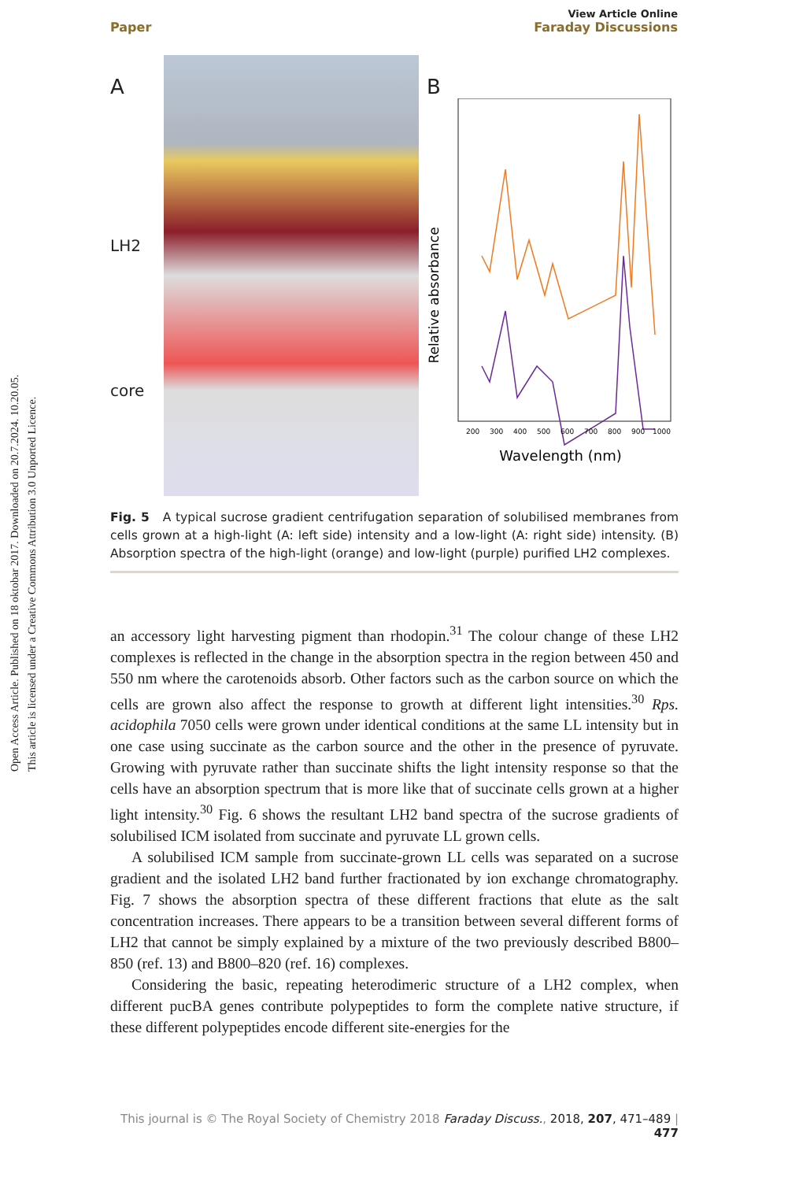Open Access Article. Published on 18 oktobar 2017. Downloaded on 20.7.2024. 10.20.05.
This article is licensed under a Creative Commons Attribution 3.0 Unported Licence.
View Article Online
Paper Faraday Discussions
A
LH2
core
B
Relative absorbance
200
300
400
500
600
700
800
900
1000
Wavelength (nm)
Fig. 5 A typical sucrose gradient centrifugation separation of solubilised membranes from cells grown at a high-light (A: left side) intensity and a low-light (A: right side) intensity. (B) Absorption spectra of the high-light (orange) and low-light (purple) purified LH2 complexes.
an accessory light harvesting pigment than rhodopin.<sup>31</sup> The colour change of these LH2 complexes is reflected in the change in the absorption spectra in the region between 450 and 550 nm where the carotenoids absorb. Other factors such as the carbon source on which the cells are grown also affect the response to growth at different light intensities.<sup>30</sup> Rps. acidophila 7050 cells were grown under identical conditions at the same LL intensity but in one case using succinate as the carbon source and the other in the presence of pyruvate. Growing with pyruvate rather than succinate shifts the light intensity response so that the cells have an absorption spectrum that is more like that of succinate cells grown at a higher light intensity.<sup>30</sup> Fig. 6 shows the resultant LH2 band spectra of the sucrose gradients of solubilised ICM isolated from succinate and pyruvate LL grown cells.
A solubilised ICM sample from succinate-grown LL cells was separated on a sucrose gradient and the isolated LH2 band further fractionated by ion exchange chromatography. Fig. 7 shows the absorption spectra of these different fractions that elute as the salt concentration increases. There appears to be a transition between several different forms of LH2 that cannot be simply explained by a mixture of the two previously described B800–850 (ref. 13) and B800–820 (ref. 16) complexes.
Considering the basic, repeating heterodimeric structure of a LH2 complex, when different pucBA genes contribute polypeptides to form the complete native structure, if these different polypeptides encode different site-energies for the
This journal is © The Royal Society of Chemistry 2018 Faraday Discuss., 2018, 207, 471–489 | 477